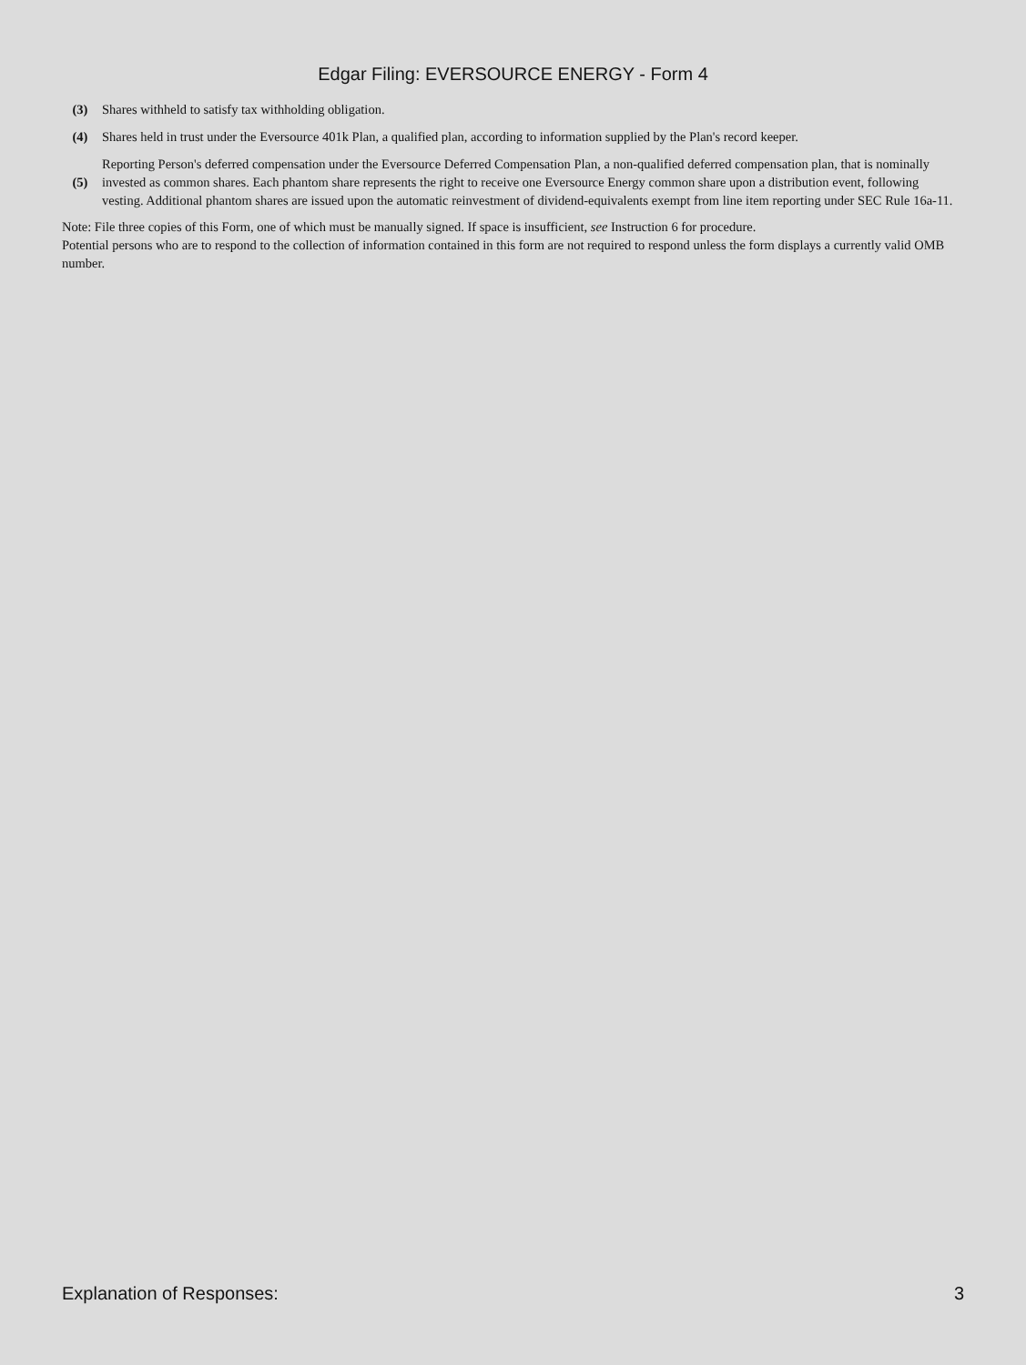Edgar Filing: EVERSOURCE ENERGY - Form 4
| (3) | Shares withheld to satisfy tax withholding obligation. |
| (4) | Shares held in trust under the Eversource 401k Plan, a qualified plan, according to information supplied by the Plan's record keeper. |
| (5) | Reporting Person's deferred compensation under the Eversource Deferred Compensation Plan, a non-qualified deferred compensation plan, that is nominally invested as common shares. Each phantom share represents the right to receive one Eversource Energy common share upon a distribution event, following vesting. Additional phantom shares are issued upon the automatic reinvestment of dividend-equivalents exempt from line item reporting under SEC Rule 16a-11. |
Note: File three copies of this Form, one of which must be manually signed. If space is insufficient, see Instruction 6 for procedure.
Potential persons who are to respond to the collection of information contained in this form are not required to respond unless the form displays a currently valid OMB number.
Explanation of Responses: 3